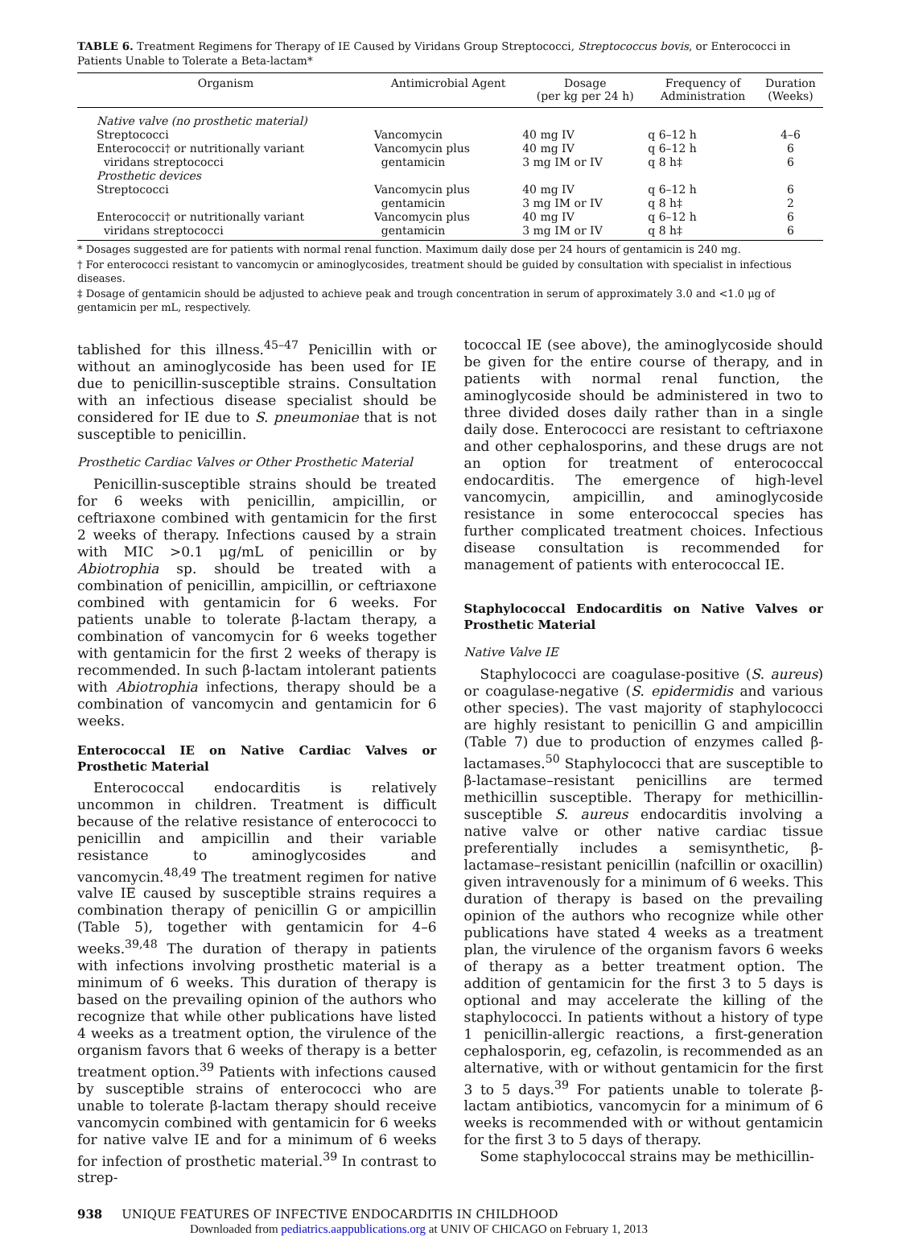TABLE 6. Treatment Regimens for Therapy of IE Caused by Viridans Group Streptococci, Streptococcus bovis, or Enterococci in Patients Unable to Tolerate a Beta-lactam*
| Organism | Antimicrobial Agent | Dosage (per kg per 24 h) | Frequency of Administration | Duration (Weeks) |
| --- | --- | --- | --- | --- |
| Native valve (no prosthetic material) | | | | |
| Streptococci | Vancomycin | 40 mg IV | q 6–12 h | 4–6 |
| Enterococci† or nutritionally variant viridans streptococci | Vancomycin plus gentamicin | 40 mg IV 3 mg IM or IV | q 6–12 h q 8 h‡ | 6 6 |
| Prosthetic devices | | | | |
| Streptococci | Vancomycin plus gentamicin | 40 mg IV 3 mg IM or IV | q 6–12 h q 8 h‡ | 6 2 |
| Enterococci† or nutritionally variant viridans streptococci | Vancomycin plus gentamicin | 40 mg IV 3 mg IM or IV | q 6–12 h q 8 h‡ | 6 6 |
* Dosages suggested are for patients with normal renal function. Maximum daily dose per 24 hours of gentamicin is 240 mg.
† For enterococci resistant to vancomycin or aminoglycosides, treatment should be guided by consultation with specialist in infectious diseases.
‡ Dosage of gentamicin should be adjusted to achieve peak and trough concentration in serum of approximately 3.0 and <1.0 μg of gentamicin per mL, respectively.
tablished for this illness.<sup>45–47</sup> Penicillin with or without an aminoglycoside has been used for IE due to penicillin-susceptible strains. Consultation with an infectious disease specialist should be considered for IE due to S. pneumoniae that is not susceptible to penicillin.
Prosthetic Cardiac Valves or Other Prosthetic Material
Penicillin-susceptible strains should be treated for 6 weeks with penicillin, ampicillin, or ceftriaxone combined with gentamicin for the first 2 weeks of therapy. Infections caused by a strain with MIC >0.1 μg/mL of penicillin or by Abiotrophia sp. should be treated with a combination of penicillin, ampicillin, or ceftriaxone combined with gentamicin for 6 weeks. For patients unable to tolerate β-lactam therapy, a combination of vancomycin for 6 weeks together with gentamicin for the first 2 weeks of therapy is recommended. In such β-lactam intolerant patients with Abiotrophia infections, therapy should be a combination of vancomycin and gentamicin for 6 weeks.
Enterococcal IE on Native Cardiac Valves or Prosthetic Material
Enterococcal endocarditis is relatively uncommon in children. Treatment is difficult because of the relative resistance of enterococci to penicillin and ampicillin and their variable resistance to aminoglycosides and vancomycin.<sup>48,49</sup> The treatment regimen for native valve IE caused by susceptible strains requires a combination therapy of penicillin G or ampicillin (Table 5), together with gentamicin for 4–6 weeks.<sup>39,48</sup> The duration of therapy in patients with infections involving prosthetic material is a minimum of 6 weeks. This duration of therapy is based on the prevailing opinion of the authors who recognize that while other publications have listed 4 weeks as a treatment option, the virulence of the organism favors that 6 weeks of therapy is a better treatment option.<sup>39</sup> Patients with infections caused by susceptible strains of enterococci who are unable to tolerate β-lactam therapy should receive vancomycin combined with gentamicin for 6 weeks for native valve IE and for a minimum of 6 weeks for infection of prosthetic material.<sup>39</sup> In contrast to strep-
tococcal IE (see above), the aminoglycoside should be given for the entire course of therapy, and in patients with normal renal function, the aminoglycoside should be administered in two to three divided doses daily rather than in a single daily dose. Enterococci are resistant to ceftriaxone and other cephalosporins, and these drugs are not an option for treatment of enterococcal endocarditis. The emergence of high-level vancomycin, ampicillin, and aminoglycoside resistance in some enterococcal species has further complicated treatment choices. Infectious disease consultation is recommended for management of patients with enterococcal IE.
Staphylococcal Endocarditis on Native Valves or Prosthetic Material
Native Valve IE
Staphylococci are coagulase-positive (S. aureus) or coagulase-negative (S. epidermidis and various other species). The vast majority of staphylococci are highly resistant to penicillin G and ampicillin (Table 7) due to production of enzymes called β-lactamases.<sup>50</sup> Staphylococci that are susceptible to β-lactamase–resistant penicillins are termed methicillin susceptible. Therapy for methicillin-susceptible S. aureus endocarditis involving a native valve or other native cardiac tissue preferentially includes a semisynthetic, β-lactamase–resistant penicillin (nafcillin or oxacillin) given intravenously for a minimum of 6 weeks. This duration of therapy is based on the prevailing opinion of the authors who recognize while other publications have stated 4 weeks as a treatment plan, the virulence of the organism favors 6 weeks of therapy as a better treatment option. The addition of gentamicin for the first 3 to 5 days is optional and may accelerate the killing of the staphylococci. In patients without a history of type 1 penicillin-allergic reactions, a first-generation cephalosporin, eg, cefazolin, is recommended as an alternative, with or without gentamicin for the first 3 to 5 days.<sup>39</sup> For patients unable to tolerate β-lactam antibiotics, vancomycin for a minimum of 6 weeks is recommended with or without gentamicin for the first 3 to 5 days of therapy.
Some staphylococcal strains may be methicillin-
938 UNIQUE FEATURES OF INFECTIVE ENDOCARDITIS IN CHILDHOOD
Downloaded from pediatrics.aappublications.org at UNIV OF CHICAGO on February 1, 2013